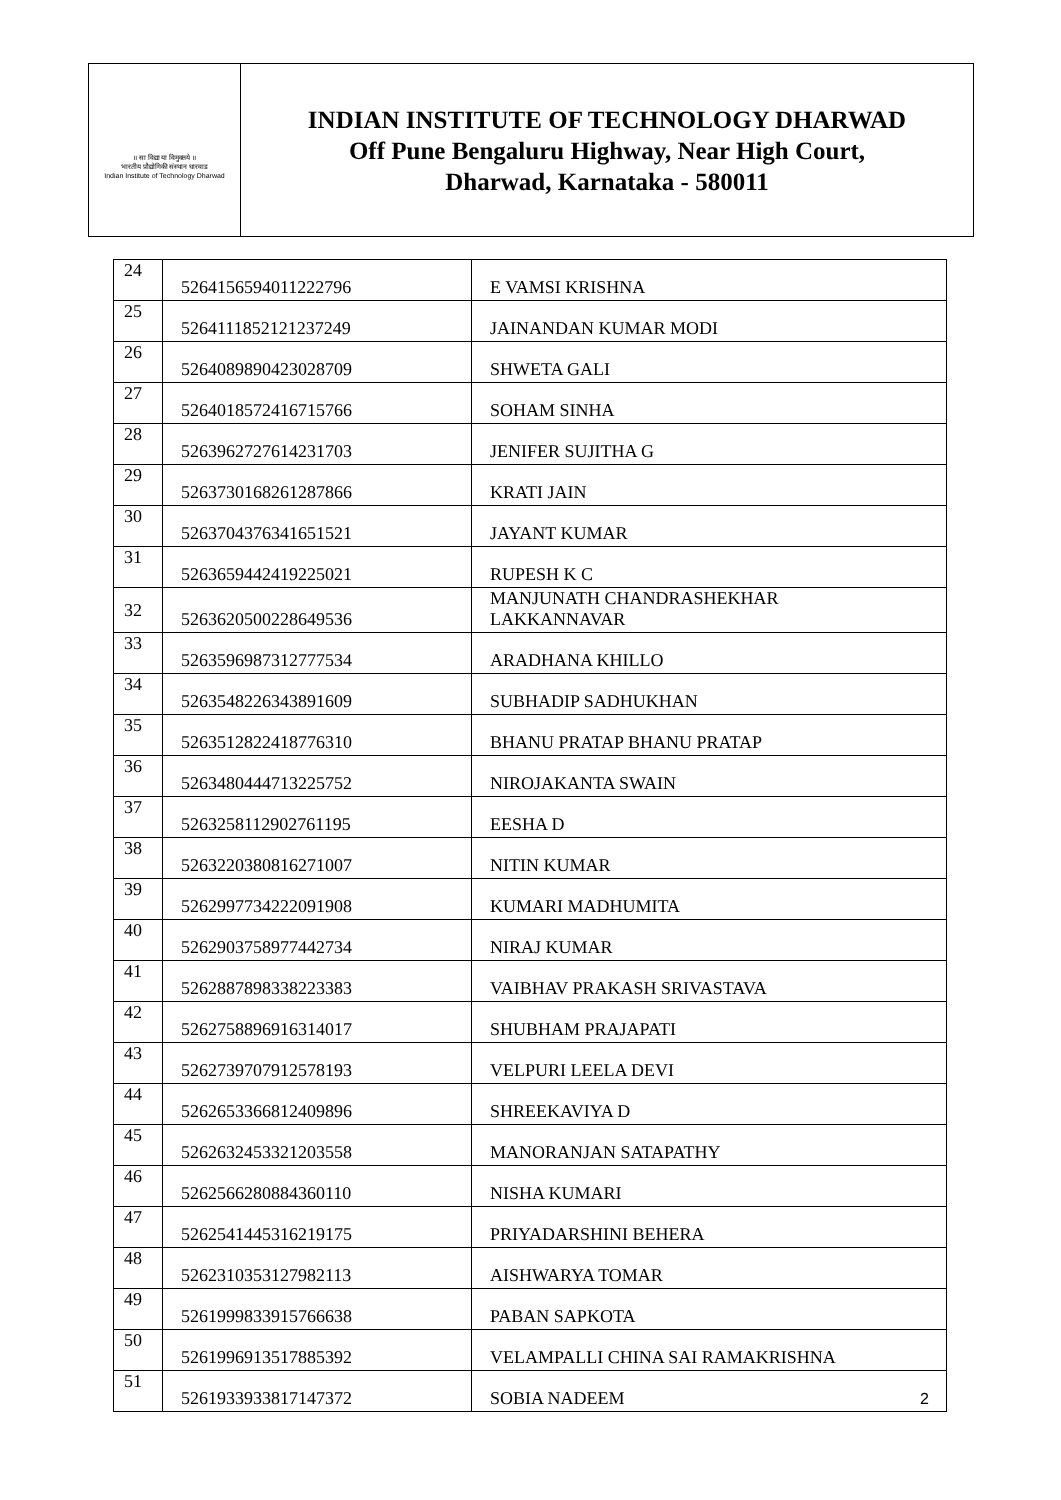॥ सा विद्या या विमुक्तये ॥
भारतीय प्रौद्योगिकी संस्थान धारवाड
Indian Institute of Technology Dharwad
INDIAN INSTITUTE OF TECHNOLOGY DHARWAD
Off Pune Bengaluru Highway, Near High Court,
Dharwad, Karnataka - 580011
| 24 | 5264156594011222796 | E VAMSI KRISHNA |
| 25 | 5264111852121237249 | JAINANDAN KUMAR MODI |
| 26 | 5264089890423028709 | SHWETA GALI |
| 27 | 5264018572416715766 | SOHAM SINHA |
| 28 | 5263962727614231703 | JENIFER SUJITHA G |
| 29 | 5263730168261287866 | KRATI JAIN |
| 30 | 5263704376341651521 | JAYANT KUMAR |
| 31 | 5263659442419225021 | RUPESH K C |
| 32 | 5263620500228649536 | MANJUNATH CHANDRASHEKHAR LAKKANNAVAR |
| 33 | 5263596987312777534 | ARADHANA KHILLO |
| 34 | 5263548226343891609 | SUBHADIP SADHUKHAN |
| 35 | 5263512822418776310 | BHANU PRATAP BHANU PRATAP |
| 36 | 5263480444713225752 | NIROJAKANTA SWAIN |
| 37 | 5263258112902761195 | EESHA D |
| 38 | 5263220380816271007 | NITIN KUMAR |
| 39 | 5262997734222091908 | KUMARI MADHUMITA |
| 40 | 5262903758977442734 | NIRAJ KUMAR |
| 41 | 5262887898338223383 | VAIBHAV PRAKASH SRIVASTAVA |
| 42 | 5262758896916314017 | SHUBHAM PRAJAPATI |
| 43 | 5262739707912578193 | VELPURI LEELA DEVI |
| 44 | 5262653366812409896 | SHREEKAVIYA D |
| 45 | 5262632453321203558 | MANORANJAN SATAPATHY |
| 46 | 5262566280884360110 | NISHA KUMARI |
| 47 | 5262541445316219175 | PRIYADARSHINI BEHERA |
| 48 | 5262310353127982113 | AISHWARYA TOMAR |
| 49 | 5261999833915766638 | PABAN SAPKOTA |
| 50 | 5261996913517885392 | VELAMPALLI CHINA SAI RAMAKRISHNA |
| 51 | 5261933933817147372 | SOBIA NADEEM |
2